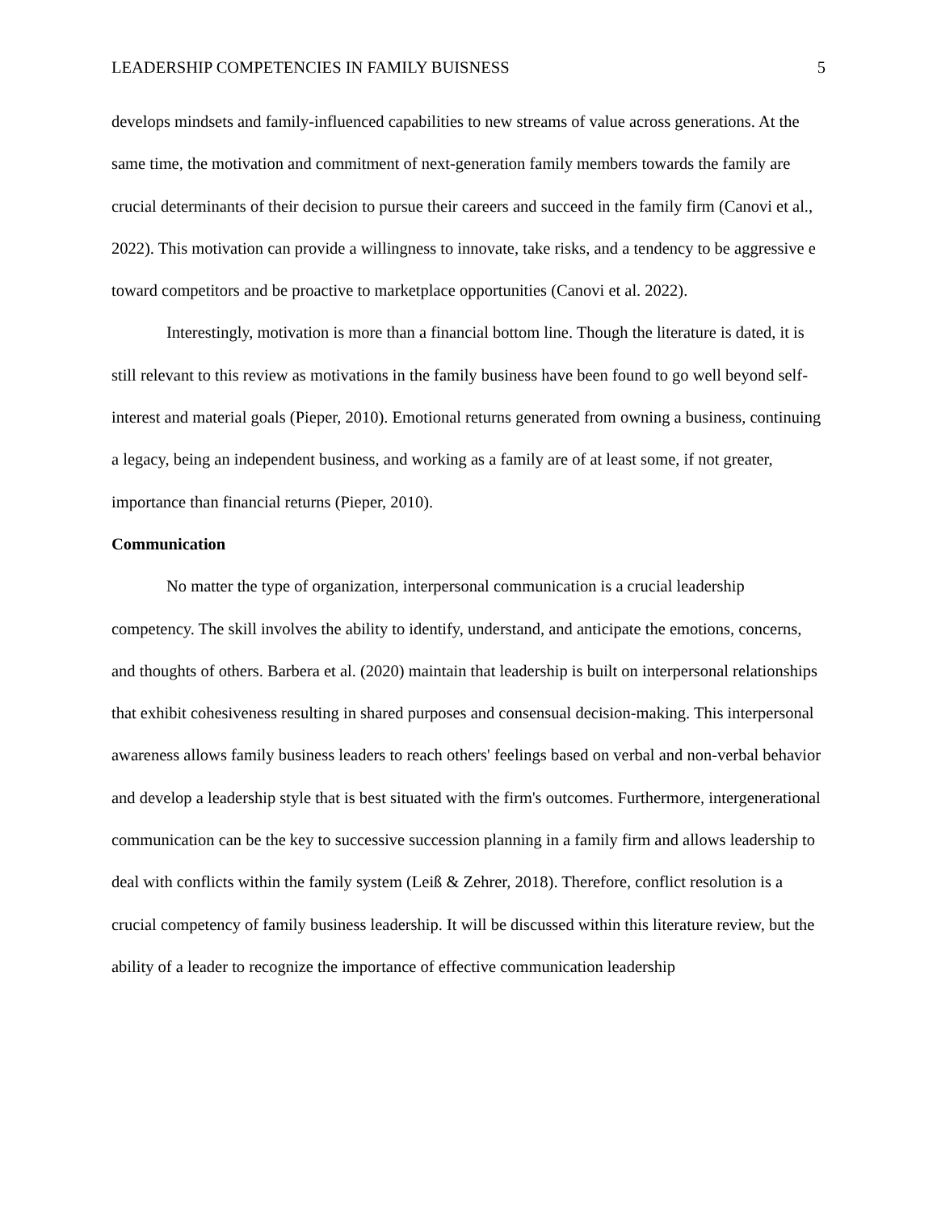LEADERSHIP COMPETENCIES IN FAMILY BUISNESS 5
develops mindsets and family-influenced capabilities to new streams of value across generations. At the same time, the motivation and commitment of next-generation family members towards the family are crucial determinants of their decision to pursue their careers and succeed in the family firm (Canovi et al., 2022). This motivation can provide a willingness to innovate, take risks, and a tendency to be aggressive e toward competitors and be proactive to marketplace opportunities (Canovi et al. 2022).
Interestingly, motivation is more than a financial bottom line. Though the literature is dated, it is still relevant to this review as motivations in the family business have been found to go well beyond self-interest and material goals (Pieper, 2010). Emotional returns generated from owning a business, continuing a legacy, being an independent business, and working as a family are of at least some, if not greater, importance than financial returns (Pieper, 2010).
Communication
No matter the type of organization, interpersonal communication is a crucial leadership competency. The skill involves the ability to identify, understand, and anticipate the emotions, concerns, and thoughts of others. Barbera et al. (2020) maintain that leadership is built on interpersonal relationships that exhibit cohesiveness resulting in shared purposes and consensual decision-making. This interpersonal awareness allows family business leaders to reach others' feelings based on verbal and non-verbal behavior and develop a leadership style that is best situated with the firm's outcomes. Furthermore, intergenerational communication can be the key to successive succession planning in a family firm and allows leadership to deal with conflicts within the family system (Leiß & Zehrer, 2018). Therefore, conflict resolution is a crucial competency of family business leadership. It will be discussed within this literature review, but the ability of a leader to recognize the importance of effective communication leadership